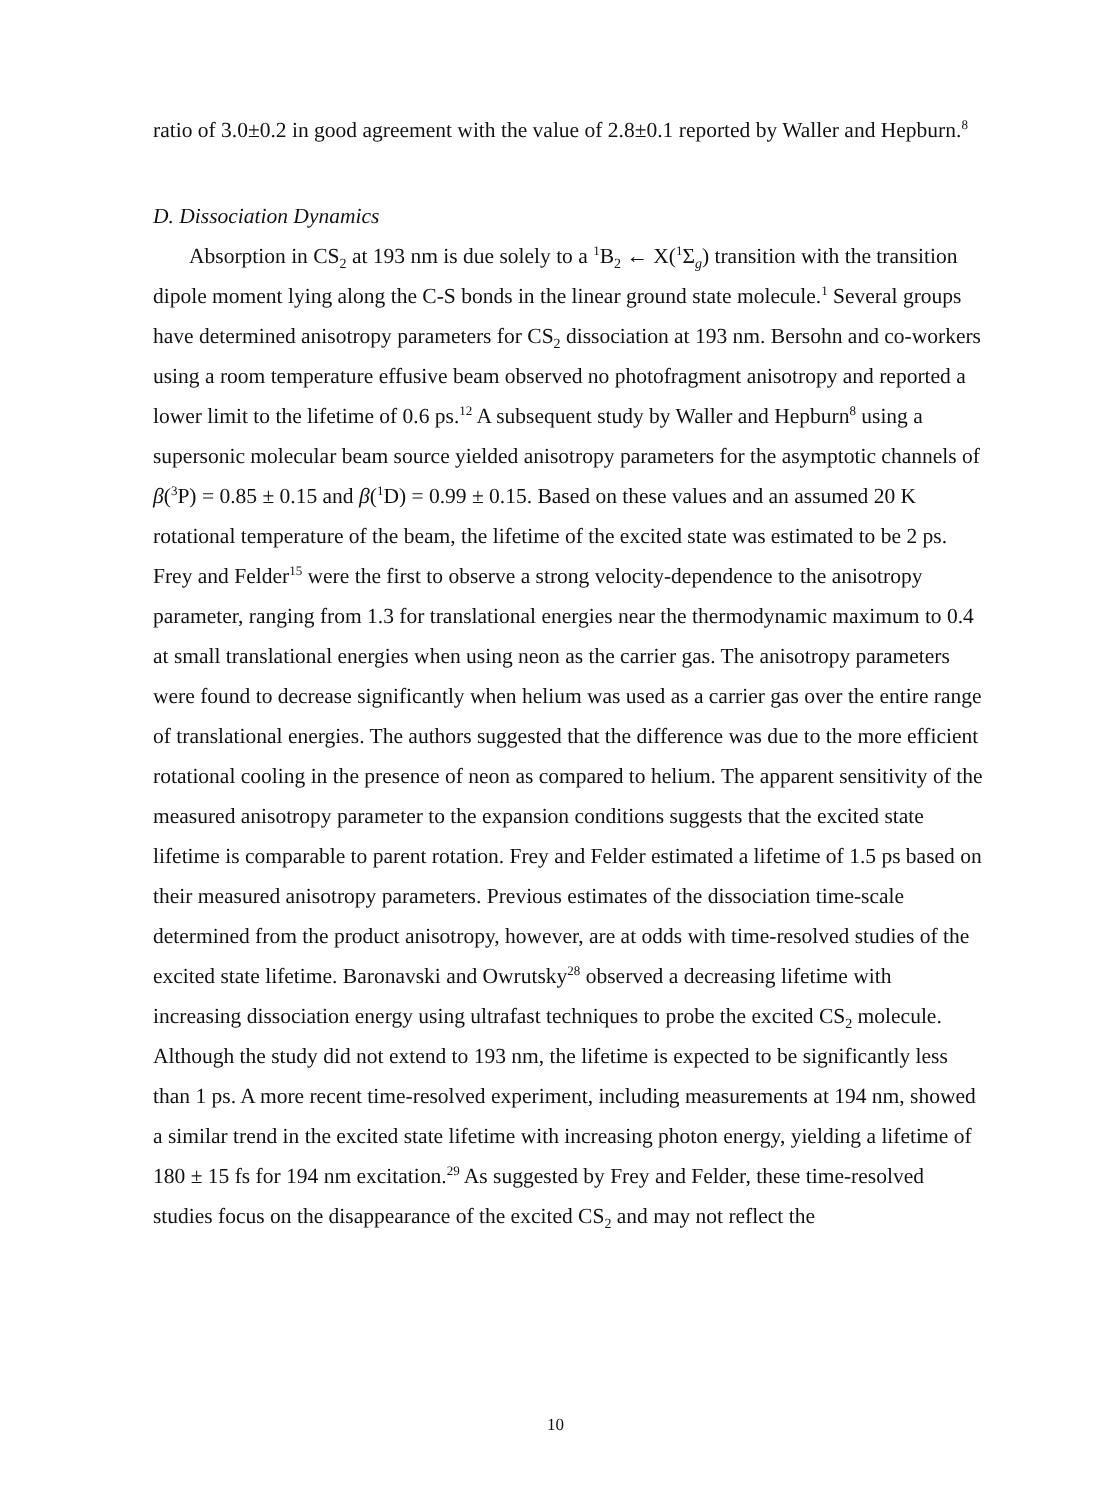ratio of 3.0±0.2 in good agreement with the value of 2.8±0.1 reported by Waller and Hepburn.<sup>8</sup>
D. Dissociation Dynamics
Absorption in CS<sub>2</sub> at 193 nm is due solely to a <sup>1</sup>B<sub>2</sub> ← X(<sup>1</sup>Σ<sub>g</sub>) transition with the transition dipole moment lying along the C-S bonds in the linear ground state molecule.<sup>1</sup> Several groups have determined anisotropy parameters for CS<sub>2</sub> dissociation at 193 nm. Bersohn and co-workers using a room temperature effusive beam observed no photofragment anisotropy and reported a lower limit to the lifetime of 0.6 ps.<sup>12</sup> A subsequent study by Waller and Hepburn<sup>8</sup> using a supersonic molecular beam source yielded anisotropy parameters for the asymptotic channels of β(<sup>3</sup>P) = 0.85 ± 0.15 and β(<sup>1</sup>D) = 0.99 ± 0.15. Based on these values and an assumed 20 K rotational temperature of the beam, the lifetime of the excited state was estimated to be 2 ps. Frey and Felder<sup>15</sup> were the first to observe a strong velocity-dependence to the anisotropy parameter, ranging from 1.3 for translational energies near the thermodynamic maximum to 0.4 at small translational energies when using neon as the carrier gas. The anisotropy parameters were found to decrease significantly when helium was used as a carrier gas over the entire range of translational energies. The authors suggested that the difference was due to the more efficient rotational cooling in the presence of neon as compared to helium. The apparent sensitivity of the measured anisotropy parameter to the expansion conditions suggests that the excited state lifetime is comparable to parent rotation. Frey and Felder estimated a lifetime of 1.5 ps based on their measured anisotropy parameters. Previous estimates of the dissociation time-scale determined from the product anisotropy, however, are at odds with time-resolved studies of the excited state lifetime. Baronavski and Owrutsky<sup>28</sup> observed a decreasing lifetime with increasing dissociation energy using ultrafast techniques to probe the excited CS<sub>2</sub> molecule. Although the study did not extend to 193 nm, the lifetime is expected to be significantly less than 1 ps. A more recent time-resolved experiment, including measurements at 194 nm, showed a similar trend in the excited state lifetime with increasing photon energy, yielding a lifetime of 180 ± 15 fs for 194 nm excitation.<sup>29</sup> As suggested by Frey and Felder, these time-resolved studies focus on the disappearance of the excited CS<sub>2</sub> and may not reflect the
10